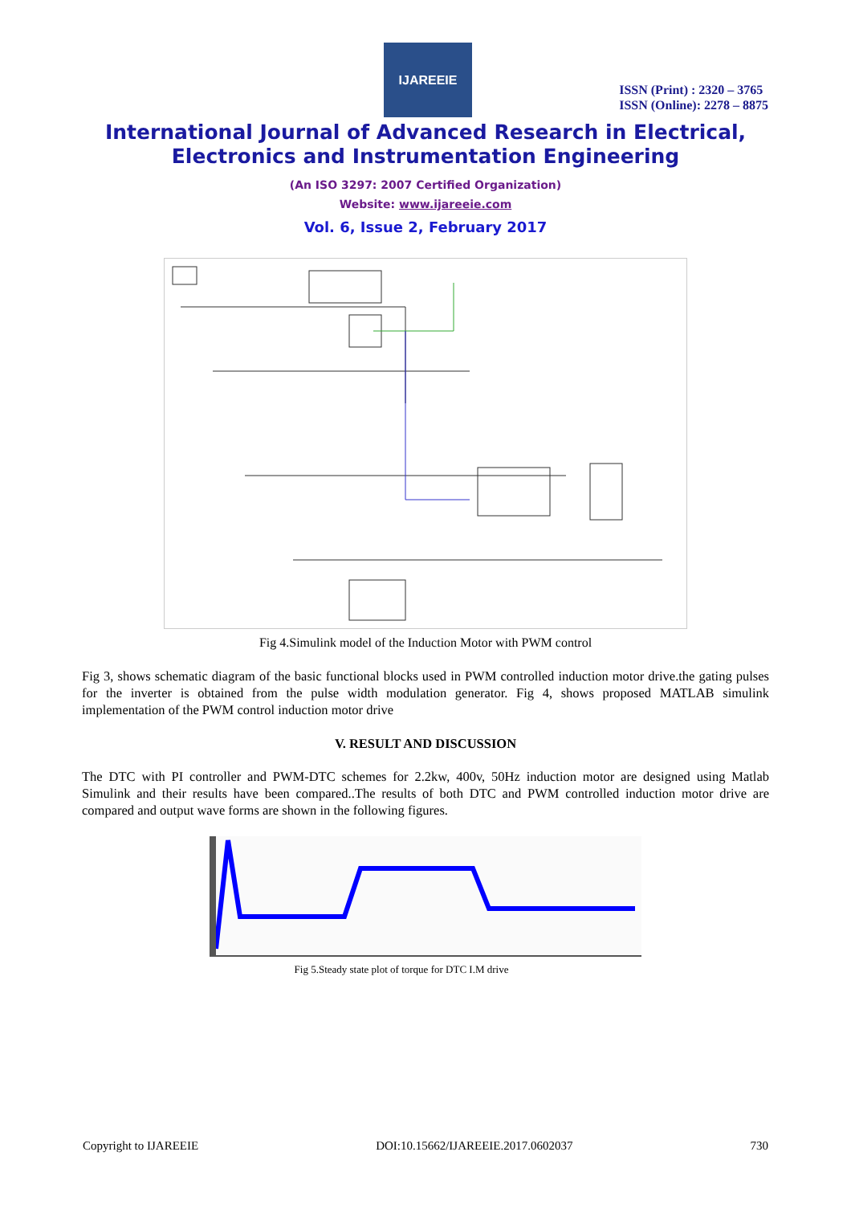IJAREEIE
ISSN (Print) : 2320 – 3765
ISSN (Online): 2278 – 8875
International Journal of Advanced Research in Electrical,
Electronics and Instrumentation Engineering
(An ISO 3297: 2007 Certified Organization)
Website: www.ijareeie.com
Vol. 6, Issue 2, February 2017
Fig 4.Simulink model of the Induction Motor with PWM control
Fig 3, shows schematic diagram of the basic functional blocks used in PWM controlled induction motor drive.the gating pulses for the inverter is obtained from the pulse width modulation generator. Fig 4, shows proposed MATLAB simulink implementation of the PWM control induction motor drive
V. RESULT AND DISCUSSION
The DTC with PI controller and PWM-DTC schemes for 2.2kw, 400v, 50Hz induction motor are designed using Matlab Simulink and their results have been compared..The results of both DTC and PWM controlled induction motor drive are compared and output wave forms are shown in the following figures.
Fig 5.Steady state plot of torque for DTC I.M drive
Copyright to IJAREEIE DOI:10.15662/IJAREEIE.2017.0602037 730